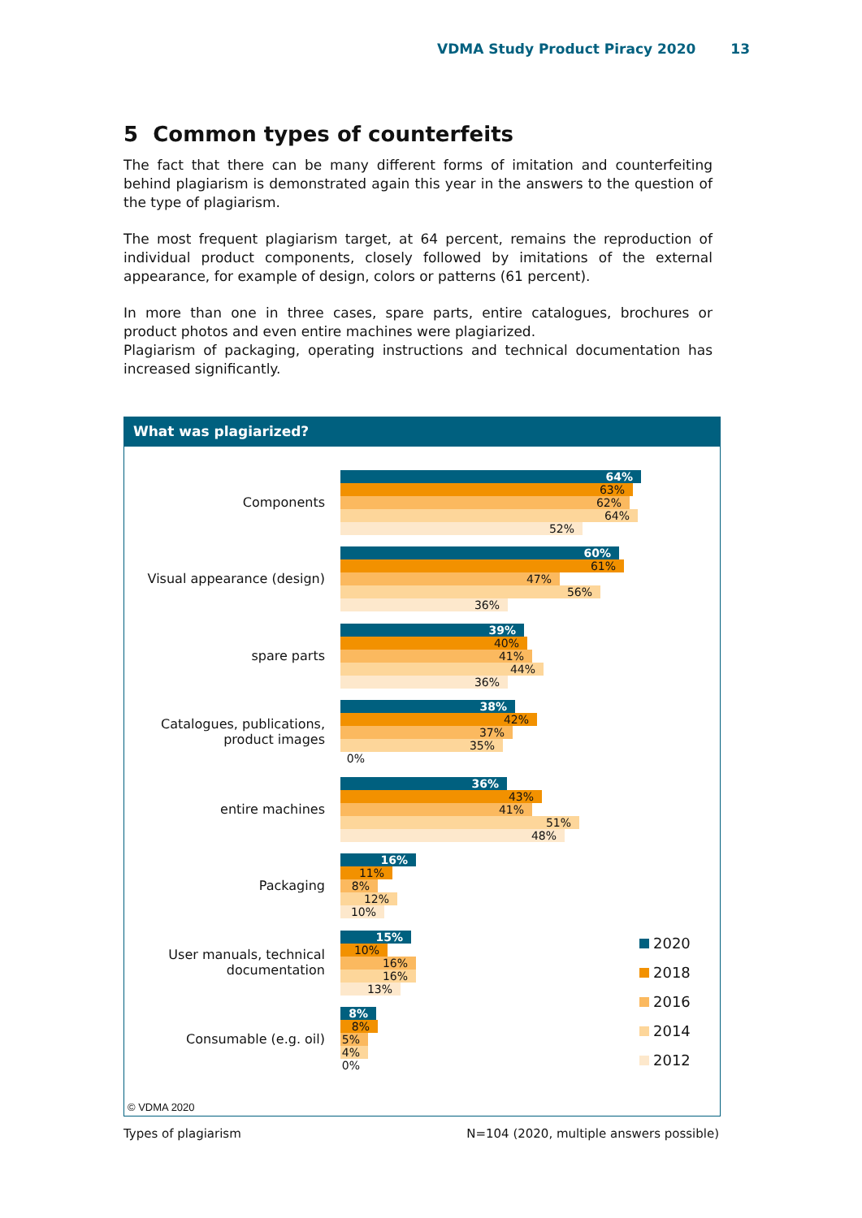VDMA Study Product Piracy 2020 13
5 Common types of counterfeits
The fact that there can be many different forms of imitation and counterfeiting behind plagiarism is demonstrated again this year in the answers to the question of the type of plagiarism.
The most frequent plagiarism target, at 64 percent, remains the reproduction of individual product components, closely followed by imitations of the external appearance, for example of design, colors or patterns (61 percent).
In more than one in three cases, spare parts, entire catalogues, brochures or product photos and even entire machines were plagiarized.
Plagiarism of packaging, operating instructions and technical documentation has increased significantly.
What was plagiarized?
Components
64%
63%
62%
64%
52%
Visual appearance (design)
60%
61%
47%
56%
36%
spare parts
39%
40%
41%
44%
36%
Catalogues, publications,
product images
38%
42%
37%
35%
0%
entire machines
36%
43%
41%
51%
48%
Packaging
16%
11%
8%
12%
10%
User manuals, technical
documentation
15%
10%
16%
16%
13%
Consumable (e.g. oil)
8%
8%
5%
4%
0%
2020
2018
2016
2014
2012
© VDMA 2020
Types of plagiarism N=104 (2020, multiple answers possible)